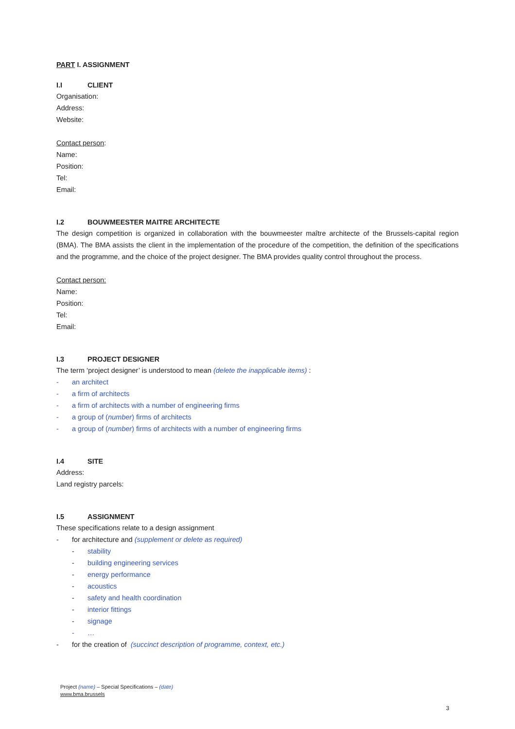PART I. ASSIGNMENT
I.I CLIENT
Organisation:
Address:
Website:
Contact person:
Name:
Position:
Tel:
Email:
I.2 BOUWMEESTER MAITRE ARCHITECTE
The design competition is organized in collaboration with the bouwmeester maître architecte of the Brussels-capital region (BMA). The BMA assists the client in the implementation of the procedure of the competition, the definition of the specifications and the programme, and the choice of the project designer. The BMA provides quality control throughout the process.
Contact person:
Name:
Position:
Tel:
Email:
I.3 PROJECT DESIGNER
The term ‘project designer’ is understood to mean (delete the inapplicable items) :
- an architect
- a firm of architects
- a firm of architects with a number of engineering firms
- a group of (number) firms of architects
- a group of (number) firms of architects with a number of engineering firms
I.4 SITE
Address:
Land registry parcels:
I.5 ASSIGNMENT
These specifications relate to a design assignment
- for architecture and (supplement or delete as required)
- stability
- building engineering services
- energy performance
- acoustics
- safety and health coordination
- interior fittings
- signage
- …
- for the creation of (succinct description of programme, context, etc.)
Project (name) – Special Specifications – (date)
www.bma.brussels
3